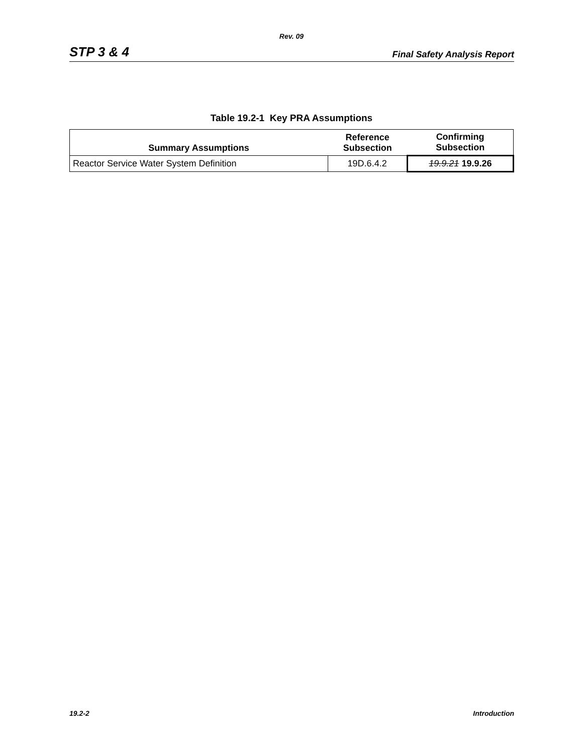Rev. 09
STP 3 & 4 Final Safety Analysis Report
Table 19.2-1 Key PRA Assumptions
| Summary Assumptions | Reference Subsection | Confirming Subsection |
| --- | --- | --- |
| Reactor Service Water System Definition | 19D.6.4.2 | 19.9.21 19.9.26 |
19.2-2 Introduction